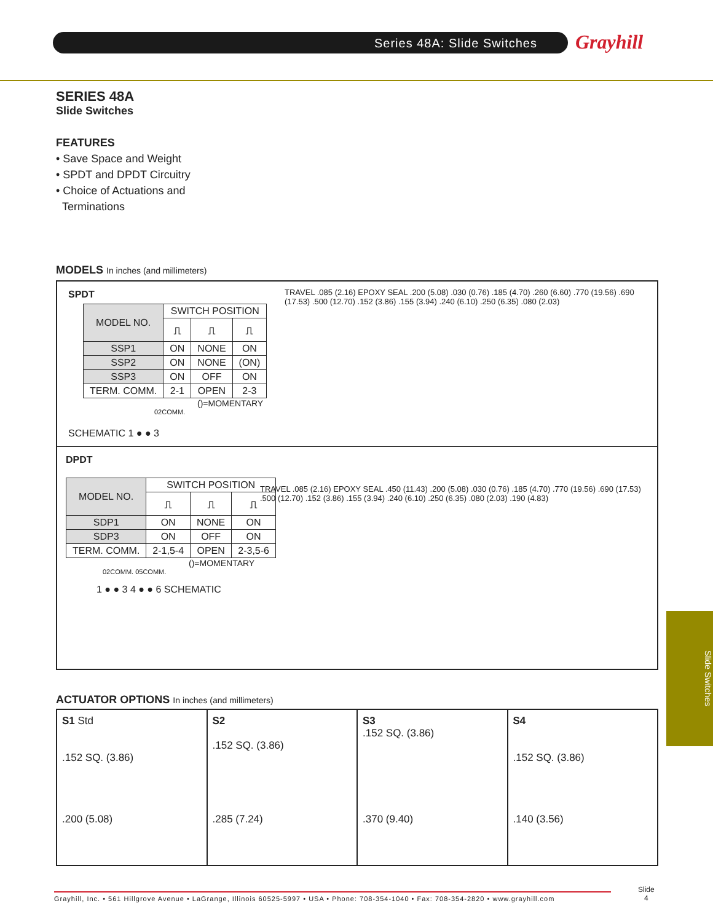Series 48A: Slide Switches Grayhill
SERIES 48A
Slide Switches
FEATURES
• Save Space and Weight
• SPDT and DPDT Circuitry
• Choice of Actuations and
Terminations
MODELS In inches (and millimeters)
SPDT
| MODEL NO. | SWITCH POSITION | | |
| --- | --- | --- | --- |
| | ⎍ | ⎍ | ⎍ |
| SSP1 | ON | NONE | ON |
| SSP2 | ON | NONE | (ON) |
| SSP3 | ON | OFF | ON |
| TERM. COMM. | 2-1 | OPEN | 2-3 |
()=MOMENTARY
02COMM.
SCHEMATIC 1 ● ● 3
TRAVEL .085 (2.16) EPOXY SEAL .200 (5.08) .030 (0.76) .185 (4.70) .260 (6.60) .770 (19.56) .690 (17.53) .500 (12.70) .152 (3.86) .155 (3.94) .240 (6.10) .250 (6.35) .080 (2.03)
DPDT
| MODEL NO. | SWITCH POSITION | | |
| --- | --- | --- | --- |
| | ⎍ | ⎍ | ⎍ |
| SDP1 | ON | NONE | ON |
| SDP3 | ON | OFF | ON |
| TERM. COMM. | 2-1,5-4 | OPEN | 2-3,5-6 |
()=MOMENTARY
02COMM. 05COMM.
1 ● ● 3 4 ● ● 6 SCHEMATIC
TRAVEL .085 (2.16) EPOXY SEAL .450 (11.43) .200 (5.08) .030 (0.76) .185 (4.70) .770 (19.56) .690 (17.53) .500 (12.70) .152 (3.86) .155 (3.94) .240 (6.10) .250 (6.35) .080 (2.03) .190 (4.83)
ACTUATOR OPTIONS In inches (and millimeters)
S1 Std
.152 SQ. (3.86)
.200 (5.08)
S2
.152 SQ. (3.86)
.285 (7.24)
S3
.152 SQ. (3.86)
.370 (9.40)
S4
.152 SQ. (3.86)
.140 (3.56)
Slide Switches
Grayhill, Inc. • 561 Hillgrove Avenue • LaGrange, Illinois 60525-5997 • USA • Phone: 708-354-1040 • Fax: 708-354-2820 • www.grayhill.com
Slide
4